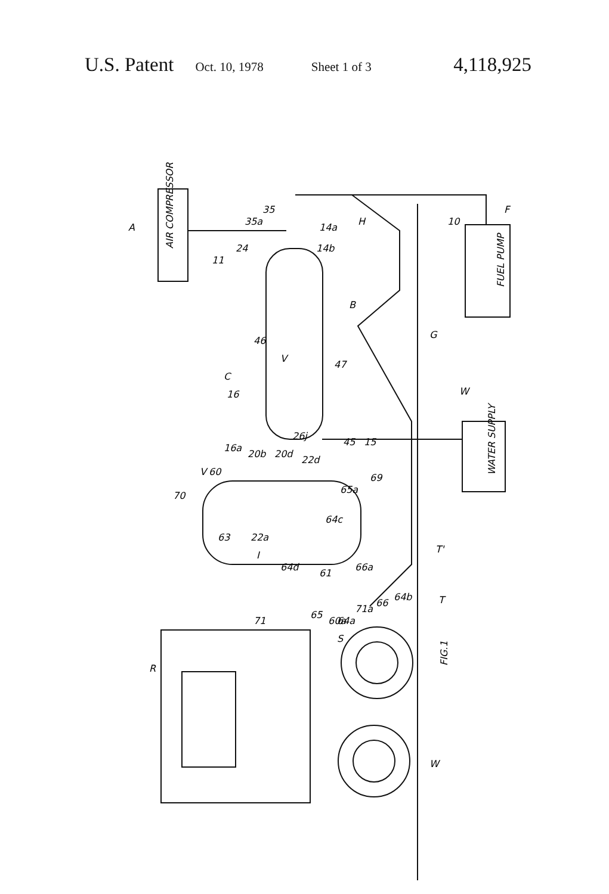U.S. Patent Oct. 10, 1978 Sheet 1 of 3 4,118,925
AIR COMPRESSOR
FUEL PUMP
WATER SUPPLY
FIG.1
A
F
H
10
11
24
35a
35
14a
14b
B
G
46
47
16
C
V
W
45
15
16a
20b
20d
26j
22d
V
60
70
69
65a
64c
63
22a
I
64d
61
66a
64b
66
71a
60a
64a
65
71
T'
T
S
R
W